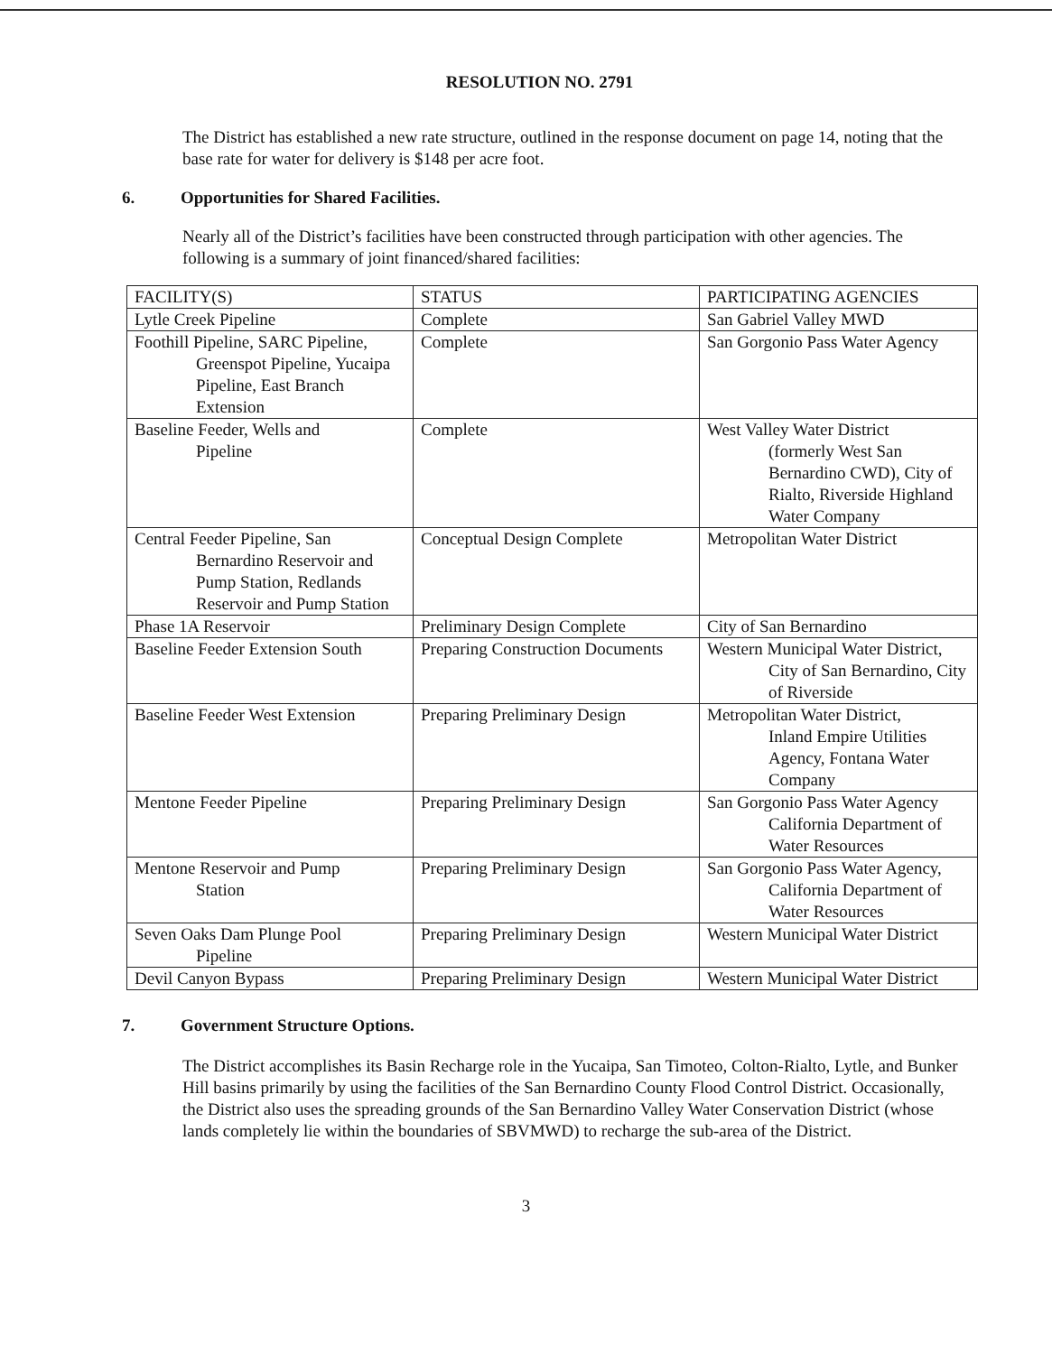RESOLUTION NO. 2791
The District has established a new rate structure, outlined in the response document on page 14, noting that the base rate for water for delivery is $148 per acre foot.
6. Opportunities for Shared Facilities.
Nearly all of the District’s facilities have been constructed through participation with other agencies. The following is a summary of joint financed/shared facilities:
| FACILITY(S) | STATUS | PARTICIPATING AGENCIES |
| Lytle Creek Pipeline | Complete | San Gabriel Valley MWD |
| Foothill Pipeline, SARC Pipeline, Greenspot Pipeline, Yucaipa Pipeline, East Branch Extension | Complete | San Gorgonio Pass Water Agency |
| Baseline Feeder, Wells and Pipeline | Complete | West Valley Water District (formerly West San Bernardino CWD), City of Rialto, Riverside Highland Water Company |
| Central Feeder Pipeline, San Bernardino Reservoir and Pump Station, Redlands Reservoir and Pump Station | Conceptual Design Complete | Metropolitan Water District |
| Phase 1A Reservoir | Preliminary Design Complete | City of San Bernardino |
| Baseline Feeder Extension South | Preparing Construction Documents | Western Municipal Water District, City of San Bernardino, City of Riverside |
| Baseline Feeder West Extension | Preparing Preliminary Design | Metropolitan Water District, Inland Empire Utilities Agency, Fontana Water Company |
| Mentone Feeder Pipeline | Preparing Preliminary Design | San Gorgonio Pass Water Agency California Department of Water Resources |
| Mentone Reservoir and Pump Station | Preparing Preliminary Design | San Gorgonio Pass Water Agency, California Department of Water Resources |
| Seven Oaks Dam Plunge Pool Pipeline | Preparing Preliminary Design | Western Municipal Water District |
| Devil Canyon Bypass | Preparing Preliminary Design | Western Municipal Water District |
7. Government Structure Options.
The District accomplishes its Basin Recharge role in the Yucaipa, San Timoteo, Colton-Rialto, Lytle, and Bunker Hill basins primarily by using the facilities of the San Bernardino County Flood Control District. Occasionally, the District also uses the spreading grounds of the San Bernardino Valley Water Conservation District (whose lands completely lie within the boundaries of SBVMWD) to recharge the sub-area of the District.
3